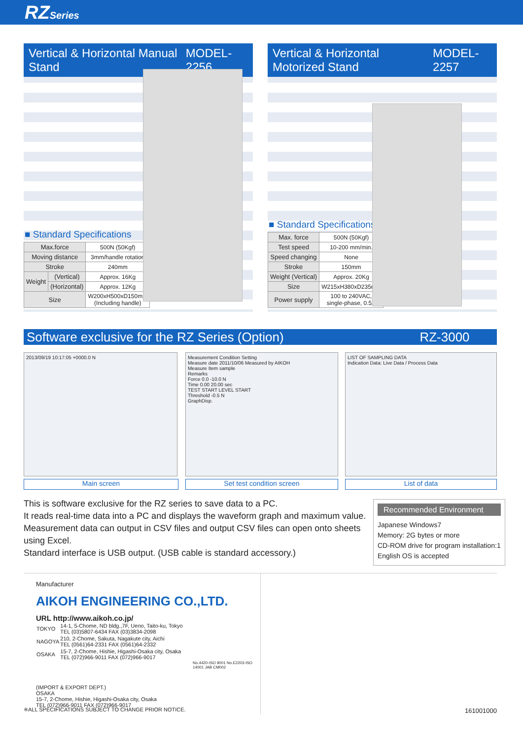RZSeries
Vertical & Horizontal Manual Stand MODEL-2256
■ Standard Specifications
| Max.force | | 500N (50Kgf) |
| Moving distance | | 3mm/handle rotation |
| Stroke | | 240mm |
| Weight | (Vertical) | Approx. 16Kg |
| | (Horizontal) | Approx. 12Kg |
| Size | | W200xH500xD150mm (Including handle) |
Vertical & Horizontal Motorized Stand MODEL-2257
■ Standard Specifications
| Max. force | 500N (50Kgf) |
| Test speed | 10-200 mm/min. |
| Speed changing | None |
| Stroke | 150mm |
| Weight (Vertical) | Approx. 20Kg |
| Size | W215xH380xD235mm |
| Power supply | 100 to 240VAC, single-phase, 0.5A |
Software exclusive for the RZ Series (Option) RZ-3000
2013/09/19 10:17:05 +0000.0 N
Measurement Condition Setting
Measure date 2011/10/06 Measured by AIKOH
Measure Item sample
Remarks
Force 0.0 -10.0 N
Time 0.00 20.00 sec
TEST START LEVEL START
Threshold -0.5 N
GraphDisp.
LIST OF SAMPLING DATA
Indication Data: Live Data / Process Data
Main screen Set test condition screen List of data
This is software exclusive for the RZ series to save data to a PC.
It reads real-time data into a PC and displays the waveform graph and maximum value.
Measurement data can output in CSV files and output CSV files can open onto sheets using Excel.
Standard interface is USB output. (USB cable is standard accessory.)
Recommended Environment
Japanese Windows7
Memory: 2G bytes or more
CD-ROM drive for program installation:1
English OS is accepted
Manufacturer
AIKOH ENGINEERING CO.,LTD.
URL http://www.aikoh.co.jp/
| TOKYO | 14-1, 5-Chome, ND bldg.,7F, Ueno, Taito-ku, Tokyo TEL (03)5807-6434 FAX (03)3834-2098 |
| NAGOYA | 210, 2-Chome, Sakuta, Nagakute city, Aichi TEL (0561)64-2331 FAX (0561)64-2332 |
| OSAKA | 15-7, 2-Chome, Hishie, Higashi-Osaka city, Osaka TEL (072)966-9011 FAX (072)966-9017 |
No.4420-ISO 9001 No.E2203-ISO 14001 JAB CM002
(IMPORT & EXPORT DEPT.)
OSAKA
15-7, 2-Chome, Hishie, Higashi-Osaka city, Osaka
TEL (072)966-9011 FAX (072)966-9017
※ALL SPECIFICATIONS SUBJECT TO CHANGE PRIOR NOTICE.
161001000